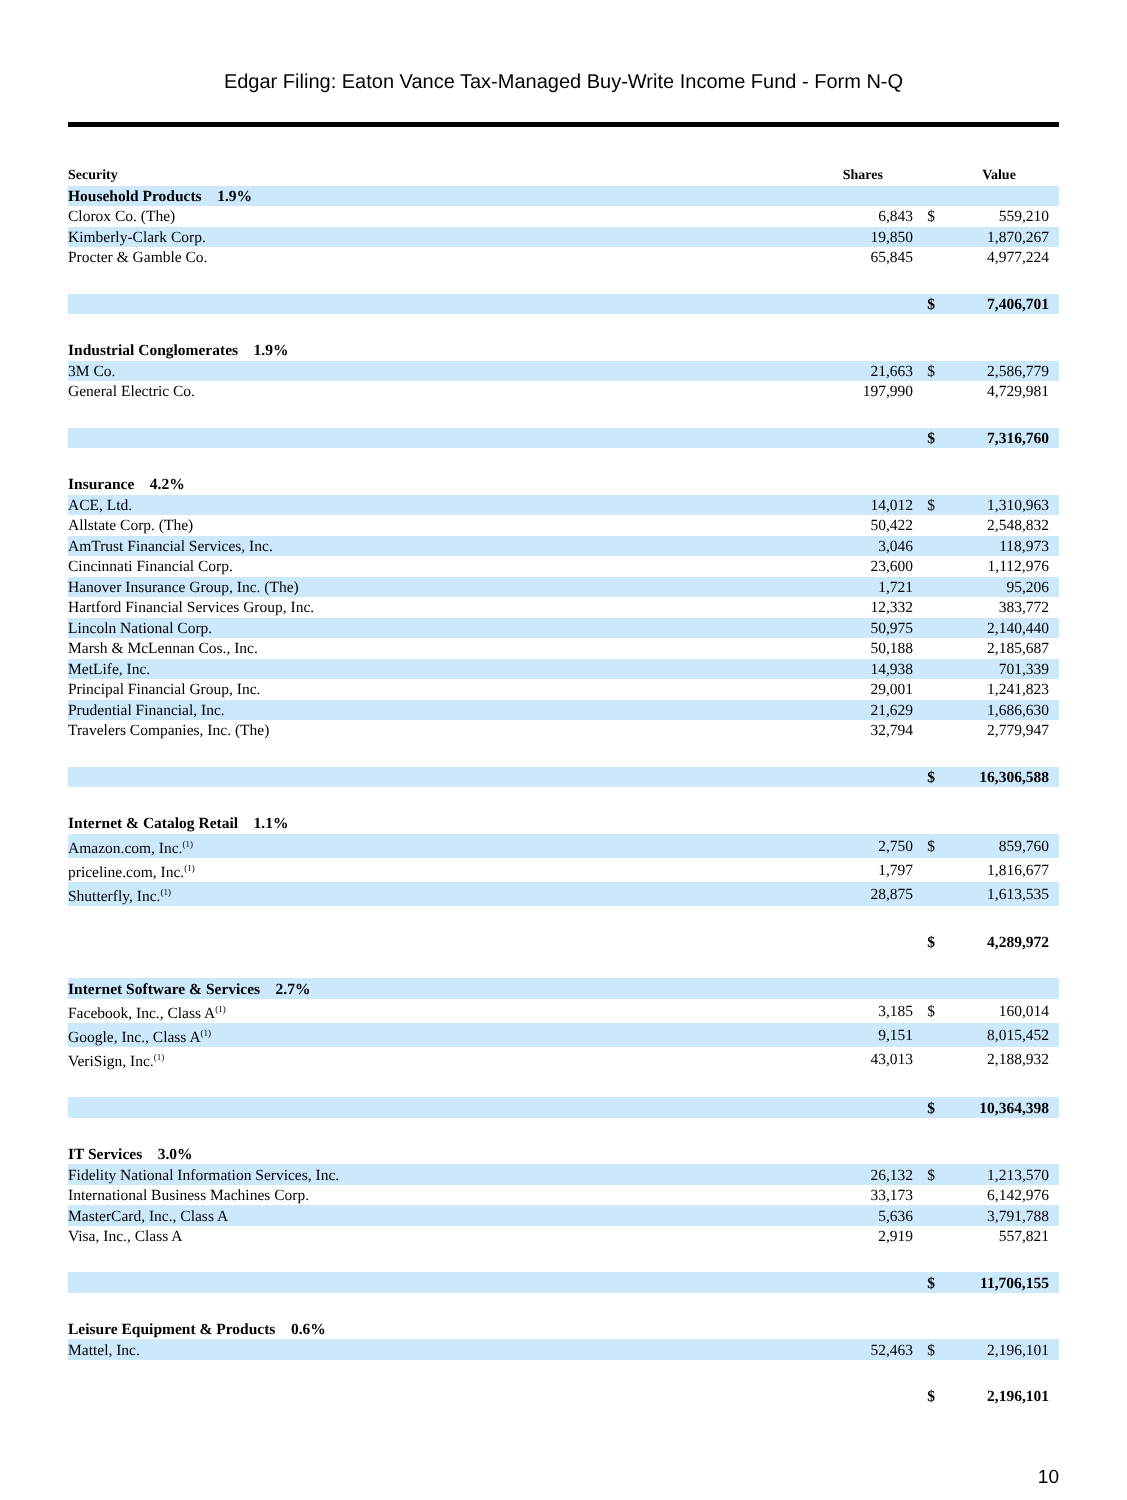Edgar Filing: Eaton Vance Tax-Managed Buy-Write Income Fund - Form N-Q
| Security | Shares | | Value |
| --- | --- | --- | --- |
| Household Products 1.9% | | | |
| Clorox Co. (The) | 6,843 | $ | 559,210 |
| Kimberly-Clark Corp. | 19,850 | | 1,870,267 |
| Procter & Gamble Co. | 65,845 | | 4,977,224 |
| | | $ | 7,406,701 |
| Industrial Conglomerates 1.9% | | | |
| 3M Co. | 21,663 | $ | 2,586,779 |
| General Electric Co. | 197,990 | | 4,729,981 |
| | | $ | 7,316,760 |
| Insurance 4.2% | | | |
| ACE, Ltd. | 14,012 | $ | 1,310,963 |
| Allstate Corp. (The) | 50,422 | | 2,548,832 |
| AmTrust Financial Services, Inc. | 3,046 | | 118,973 |
| Cincinnati Financial Corp. | 23,600 | | 1,112,976 |
| Hanover Insurance Group, Inc. (The) | 1,721 | | 95,206 |
| Hartford Financial Services Group, Inc. | 12,332 | | 383,772 |
| Lincoln National Corp. | 50,975 | | 2,140,440 |
| Marsh & McLennan Cos., Inc. | 50,188 | | 2,185,687 |
| MetLife, Inc. | 14,938 | | 701,339 |
| Principal Financial Group, Inc. | 29,001 | | 1,241,823 |
| Prudential Financial, Inc. | 21,629 | | 1,686,630 |
| Travelers Companies, Inc. (The) | 32,794 | | 2,779,947 |
| | | $ | 16,306,588 |
| Internet & Catalog Retail 1.1% | | | |
| Amazon.com, Inc.<sup>(1)</sup> | 2,750 | $ | 859,760 |
| priceline.com, Inc.<sup>(1)</sup> | 1,797 | | 1,816,677 |
| Shutterfly, Inc.<sup>(1)</sup> | 28,875 | | 1,613,535 |
| | | $ | 4,289,972 |
| Internet Software & Services 2.7% | | | |
| Facebook, Inc., Class A<sup>(1)</sup> | 3,185 | $ | 160,014 |
| Google, Inc., Class A<sup>(1)</sup> | 9,151 | | 8,015,452 |
| VeriSign, Inc.<sup>(1)</sup> | 43,013 | | 2,188,932 |
| | | $ | 10,364,398 |
| IT Services 3.0% | | | |
| Fidelity National Information Services, Inc. | 26,132 | $ | 1,213,570 |
| International Business Machines Corp. | 33,173 | | 6,142,976 |
| MasterCard, Inc., Class A | 5,636 | | 3,791,788 |
| Visa, Inc., Class A | 2,919 | | 557,821 |
| | | $ | 11,706,155 |
| Leisure Equipment & Products 0.6% | | | |
| Mattel, Inc. | 52,463 | $ | 2,196,101 |
| | | $ | 2,196,101 |
10